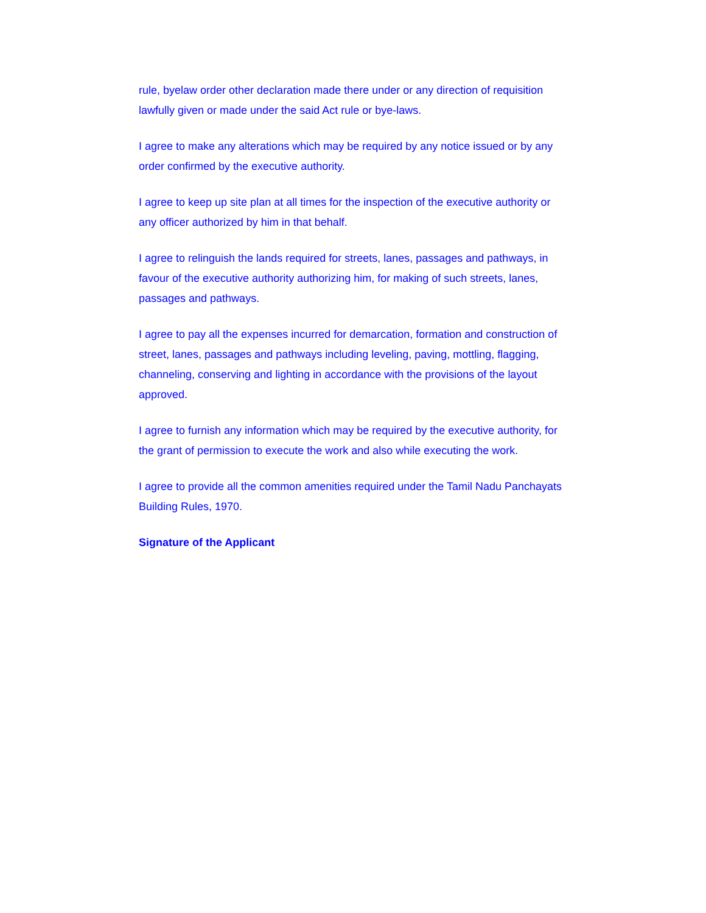rule, byelaw order other declaration made there under or any direction of requisition lawfully given or made under the said Act rule or bye-laws.
I agree to make any alterations which may be required by any notice issued or by any order confirmed by the executive authority.
I agree to keep up site plan at all times for the inspection of the executive authority or any officer authorized by him in that behalf.
I agree to relinguish the lands required for streets, lanes, passages and pathways, in favour of the executive authority authorizing him, for making of such streets, lanes, passages and pathways.
I agree to pay all the expenses incurred for demarcation, formation and construction of street, lanes, passages and pathways including leveling, paving, mottling, flagging, channeling, conserving and lighting in accordance with the provisions of the layout approved.
I agree to furnish any information which may be required by the executive authority, for the grant of permission to execute the work and also while executing the work.
I agree to provide all the common amenities required under the Tamil Nadu Panchayats Building Rules, 1970.
Signature of the Applicant